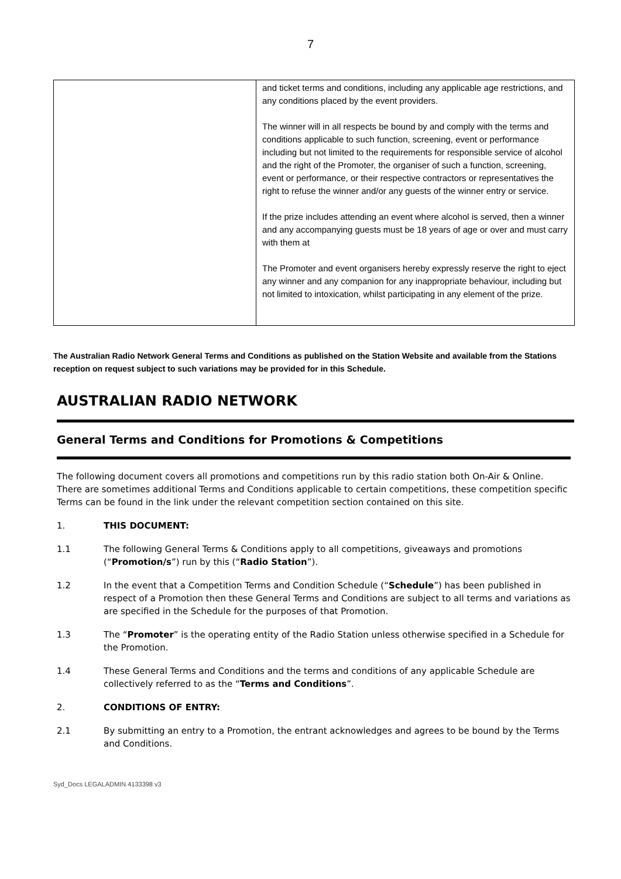7
| | and ticket terms and conditions, including any applicable age restrictions, and any conditions placed by the event providers. The winner will in all respects be bound by and comply with the terms and conditions applicable to such function, screening, event or performance including but not limited to the requirements for responsible service of alcohol and the right of the Promoter, the organiser of such a function, screening, event or performance, or their respective contractors or representatives the right to refuse the winner and/or any guests of the winner entry or service. If the prize includes attending an event where alcohol is served, then a winner and any accompanying guests must be 18 years of age or over and must carry with them at The Promoter and event organisers hereby expressly reserve the right to eject any winner and any companion for any inappropriate behaviour, including but not limited to intoxication, whilst participating in any element of the prize. |
The Australian Radio Network General Terms and Conditions as published on the Station Website and available from the Stations reception on request subject to such variations may be provided for in this Schedule.
AUSTRALIAN RADIO NETWORK
General Terms and Conditions for Promotions & Competitions
The following document covers all promotions and competitions run by this radio station both On-Air & Online. There are sometimes additional Terms and Conditions applicable to certain competitions, these competition specific Terms can be found in the link under the relevant competition section contained on this site.
1. THIS DOCUMENT:
1.1 The following General Terms & Conditions apply to all competitions, giveaways and promotions (“Promotion/s”) run by this (“Radio Station”).
1.2 In the event that a Competition Terms and Condition Schedule (“Schedule”) has been published in respect of a Promotion then these General Terms and Conditions are subject to all terms and variations as are specified in the Schedule for the purposes of that Promotion.
1.3 The “Promoter” is the operating entity of the Radio Station unless otherwise specified in a Schedule for the Promotion.
1.4 These General Terms and Conditions and the terms and conditions of any applicable Schedule are collectively referred to as the “Terms and Conditions”.
2. CONDITIONS OF ENTRY:
2.1 By submitting an entry to a Promotion, the entrant acknowledges and agrees to be bound by the Terms and Conditions.
Syd_Docs LEGALADMIN 4133398 v3